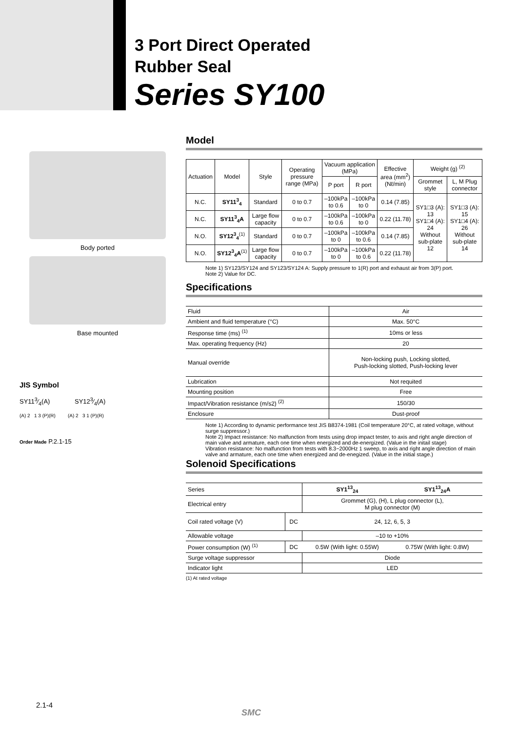3 Port Direct Operated
Rubber Seal
Series SY100
Body ported
Base mounted
JIS Symbol
SY113⁄4(A) SY123⁄4(A)
(A) 2 1 3 (P)(R) (A) 2 3 1 (P)(R)
Order Made P.2.1-15
Model
| Actuation | Model | Style | Operating pressure range (MPa) | Vacuum application (MPa) | | Effective area (mm<sup>2</sup>) (Nℓ/min) | Weight (g) <sup>(2)</sup> | |
| --- | --- | --- | --- | --- | --- | --- | --- | --- |
| | | | | P port | R port | | Grommet style | L, M Plug connector |
| N.C. | SY11<sup>3</sup><sub>4</sub> | Standard | 0 to 0.7 | –100kPa to 0.6 | –100kPa to 0 | 0.14 (7.85) | SY1□3 (A): 13 SY1□4 (A): 24 Without sub-plate 12 | SY1□3 (A): 15 SY1□4 (A): 26 Without sub-plate 14 |
| N.C. | SY11<sup>3</sup><sub>4</sub>A | Large flow capacity | 0 to 0.7 | –100kPa to 0.6 | –100kPa to 0 | 0.22 (11.78) | | |
| N.O. | SY12<sup>3</sup><sub>4</sub><sup>(1)</sup> | Standard | 0 to 0.7 | –100kPa to 0 | –100kPa to 0.6 | 0.14 (7.85) | | |
| N.O. | SY12<sup>3</sup><sub>4</sub>A<sup>(1)</sup> | Large flow capacity | 0 to 0.7 | –100kPa to 0 | –100kPa to 0.6 | 0.22 (11.78) | | |
Note 1) SY123/SY124 and SY123/SY124 A: Supply pressure to 1(R) port and exhaust air from 3(P) port.
Note 2) Value for DC.
Specifications
| Fluid | Air |
| Ambient and fluid temperature (°C) | Max. 50°C |
| Response time (ms) <sup>(1)</sup> | 10ms or less |
| Max. operating frequency (Hz) | 20 |
| Manual override | Non-locking push, Locking slotted, Push-locking slotted, Push-locking lever |
| Lubrication | Not requited |
| Mounting position | Free |
| Impact/Vibration resistance (m/s2) <sup>(2)</sup> | 150/30 |
| Enclosure | Dust-proof |
Note 1) According to dynamic performance test JIS B8374-1981 (Coil temperature 20°C, at rated voltage, without surge suppressor.)
Note 2) Impact resistance: No malfunction from tests using drop impact tester, to axis and right angle direction of main valve and armature, each one time when energized and de-energized. (Value in the initail stage)
Vibration resistance: No malfunction from tests with 8.3~2000Hz 1 sweep, to axis and right angle direction of main valve and armature, each one time when energized and de-enegized. (Value in the initial stage.)
Solenoid Specifications
| Series | | SY1<sup>13</sup><sub>24</sub> | SY1<sup>13</sup><sub>24</sub>A |
| Electrical entry | | Grommet (G), (H), L plug connector (L), M plug connector (M) | |
| Coil rated voltage (V) | DC | 24, 12, 6, 5, 3 | |
| Allowable voltage | | –10 to +10% | |
| Power consumption (W) <sup>(1)</sup> | DC | 0.5W (With light: 0.55W) | 0.75W (With light: 0.8W) |
| Surge voltage suppressor | | Diode | |
| Indicator light | | LED | |
(1) At rated voltage
2.1-4
SMC